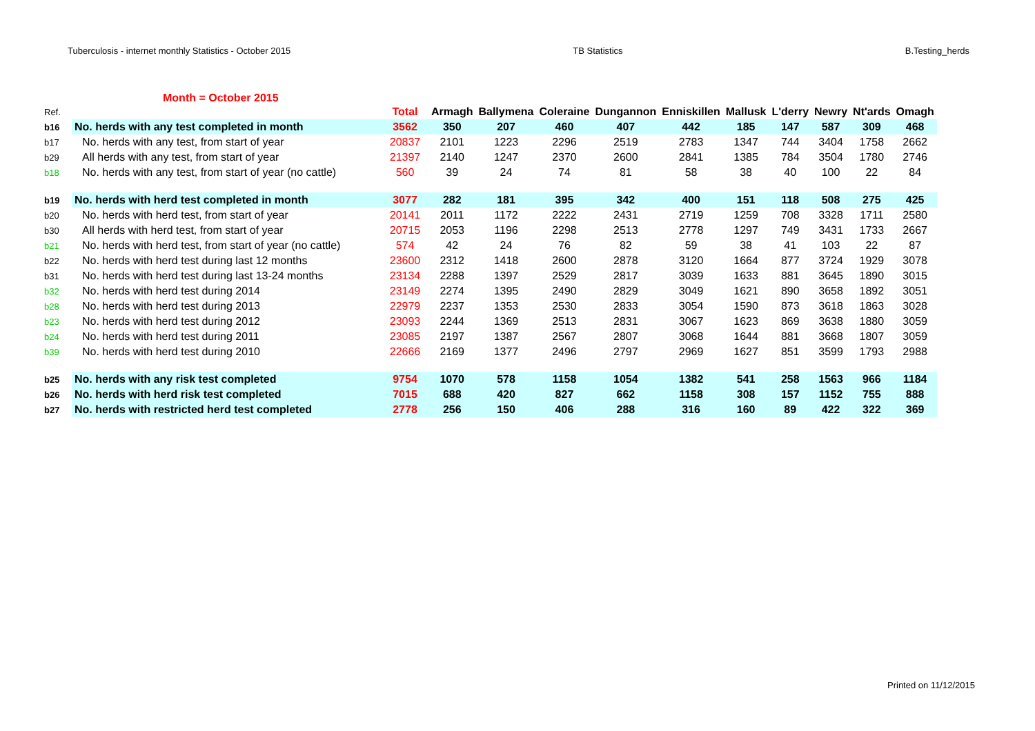Tuberculosis - internet monthly Statistics - October 2015 TB Statistics B.Testing_herds
Month = October 2015
| Ref. | | Total | Armagh | Ballymena | Coleraine | Dungannon | Enniskillen | Mallusk | L'derry | Newry | Nt'ards | Omagh |
| b16 | No. herds with any test completed in month | 3562 | 350 | 207 | 460 | 407 | 442 | 185 | 147 | 587 | 309 | 468 |
| b17 | No. herds with any test, from start of year | 20837 | 2101 | 1223 | 2296 | 2519 | 2783 | 1347 | 744 | 3404 | 1758 | 2662 |
| b29 | All herds with any test, from start of year | 21397 | 2140 | 1247 | 2370 | 2600 | 2841 | 1385 | 784 | 3504 | 1780 | 2746 |
| b18 | No. herds with any test, from start of year (no cattle) | 560 | 39 | 24 | 74 | 81 | 58 | 38 | 40 | 100 | 22 | 84 |
| b19 | No. herds with herd test completed in month | 3077 | 282 | 181 | 395 | 342 | 400 | 151 | 118 | 508 | 275 | 425 |
| b20 | No. herds with herd test, from start of year | 20141 | 2011 | 1172 | 2222 | 2431 | 2719 | 1259 | 708 | 3328 | 1711 | 2580 |
| b30 | All herds with herd test, from start of year | 20715 | 2053 | 1196 | 2298 | 2513 | 2778 | 1297 | 749 | 3431 | 1733 | 2667 |
| b21 | No. herds with herd test, from start of year (no cattle) | 574 | 42 | 24 | 76 | 82 | 59 | 38 | 41 | 103 | 22 | 87 |
| b22 | No. herds with herd test during last 12 months | 23600 | 2312 | 1418 | 2600 | 2878 | 3120 | 1664 | 877 | 3724 | 1929 | 3078 |
| b31 | No. herds with herd test during last 13-24 months | 23134 | 2288 | 1397 | 2529 | 2817 | 3039 | 1633 | 881 | 3645 | 1890 | 3015 |
| b32 | No. herds with herd test during 2014 | 23149 | 2274 | 1395 | 2490 | 2829 | 3049 | 1621 | 890 | 3658 | 1892 | 3051 |
| b28 | No. herds with herd test during 2013 | 22979 | 2237 | 1353 | 2530 | 2833 | 3054 | 1590 | 873 | 3618 | 1863 | 3028 |
| b23 | No. herds with herd test during 2012 | 23093 | 2244 | 1369 | 2513 | 2831 | 3067 | 1623 | 869 | 3638 | 1880 | 3059 |
| b24 | No. herds with herd test during 2011 | 23085 | 2197 | 1387 | 2567 | 2807 | 3068 | 1644 | 881 | 3668 | 1807 | 3059 |
| b39 | No. herds with herd test during 2010 | 22666 | 2169 | 1377 | 2496 | 2797 | 2969 | 1627 | 851 | 3599 | 1793 | 2988 |
| b25 | No. herds with any risk test completed | 9754 | 1070 | 578 | 1158 | 1054 | 1382 | 541 | 258 | 1563 | 966 | 1184 |
| b26 | No. herds with herd risk test completed | 7015 | 688 | 420 | 827 | 662 | 1158 | 308 | 157 | 1152 | 755 | 888 |
| b27 | No. herds with restricted herd test completed | 2778 | 256 | 150 | 406 | 288 | 316 | 160 | 89 | 422 | 322 | 369 |
Printed on 11/12/2015